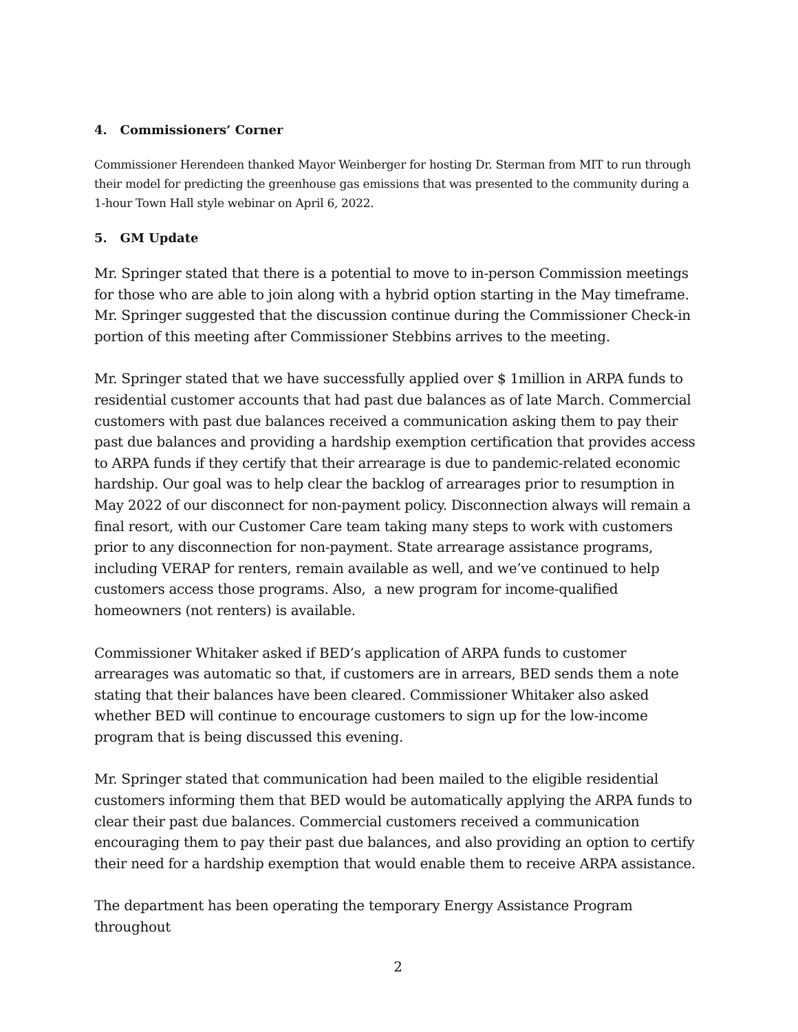4. Commissioners’ Corner
Commissioner Herendeen thanked Mayor Weinberger for hosting Dr. Sterman from MIT to run through their model for predicting the greenhouse gas emissions that was presented to the community during a 1-hour Town Hall style webinar on April 6, 2022.
5. GM Update
Mr. Springer stated that there is a potential to move to in-person Commission meetings for those who are able to join along with a hybrid option starting in the May timeframe. Mr. Springer suggested that the discussion continue during the Commissioner Check-in portion of this meeting after Commissioner Stebbins arrives to the meeting.
Mr. Springer stated that we have successfully applied over $ 1million in ARPA funds to residential customer accounts that had past due balances as of late March. Commercial customers with past due balances received a communication asking them to pay their past due balances and providing a hardship exemption certification that provides access to ARPA funds if they certify that their arrearage is due to pandemic-related economic hardship. Our goal was to help clear the backlog of arrearages prior to resumption in May 2022 of our disconnect for non-payment policy. Disconnection always will remain a final resort, with our Customer Care team taking many steps to work with customers prior to any disconnection for non-payment. State arrearage assistance programs, including VERAP for renters, remain available as well, and we’ve continued to help customers access those programs. Also, a new program for income-qualified homeowners (not renters) is available.
Commissioner Whitaker asked if BED’s application of ARPA funds to customer arrearages was automatic so that, if customers are in arrears, BED sends them a note stating that their balances have been cleared. Commissioner Whitaker also asked whether BED will continue to encourage customers to sign up for the low-income program that is being discussed this evening.
Mr. Springer stated that communication had been mailed to the eligible residential customers informing them that BED would be automatically applying the ARPA funds to clear their past due balances. Commercial customers received a communication encouraging them to pay their past due balances, and also providing an option to certify their need for a hardship exemption that would enable them to receive ARPA assistance.
The department has been operating the temporary Energy Assistance Program throughout
2